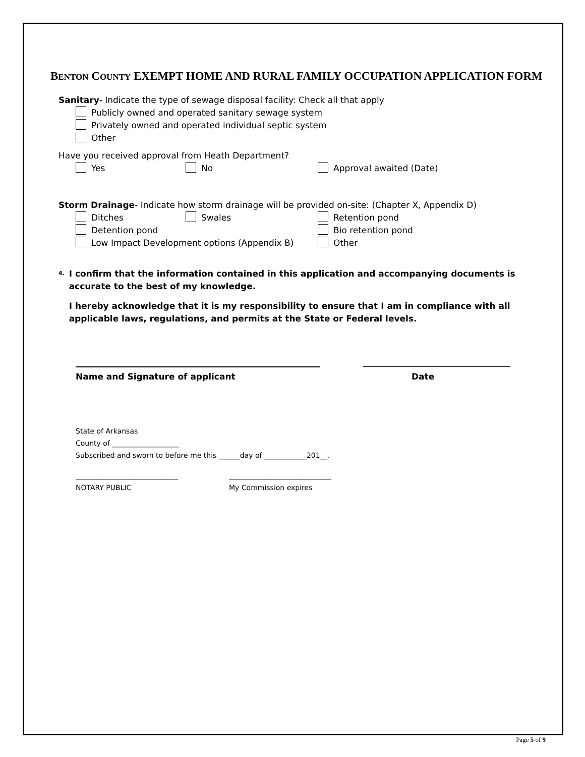BENTON COUNTY EXEMPT HOME AND RURAL FAMILY OCCUPATION APPLICATION FORM
Sanitary- Indicate the type of sewage disposal facility: Check all that apply
Publicly owned and operated sanitary sewage system
Privately owned and operated individual septic system
Other
Have you received approval from Heath Department?
Yes No Approval awaited (Date)
Storm Drainage- Indicate how storm drainage will be provided on-site: (Chapter X, Appendix D)
Ditches Swales Retention pond
Detention pond Bio retention pond
Low Impact Development options (Appendix B) Other
4.
I confirm that the information contained in this application and accompanying documents is accurate to the best of my knowledge.
I hereby acknowledge that it is my responsibility to ensure that I am in compliance with all applicable laws, regulations, and permits at the State or Federal levels.
Name and Signature of applicant Date
State of Arkansas
County of ___________________
Subscribed and sworn to before me this ______day of ____________201__.
_____________________________
NOTARY PUBLIC
_____________________________
My Commission expires
Page 5 of 9